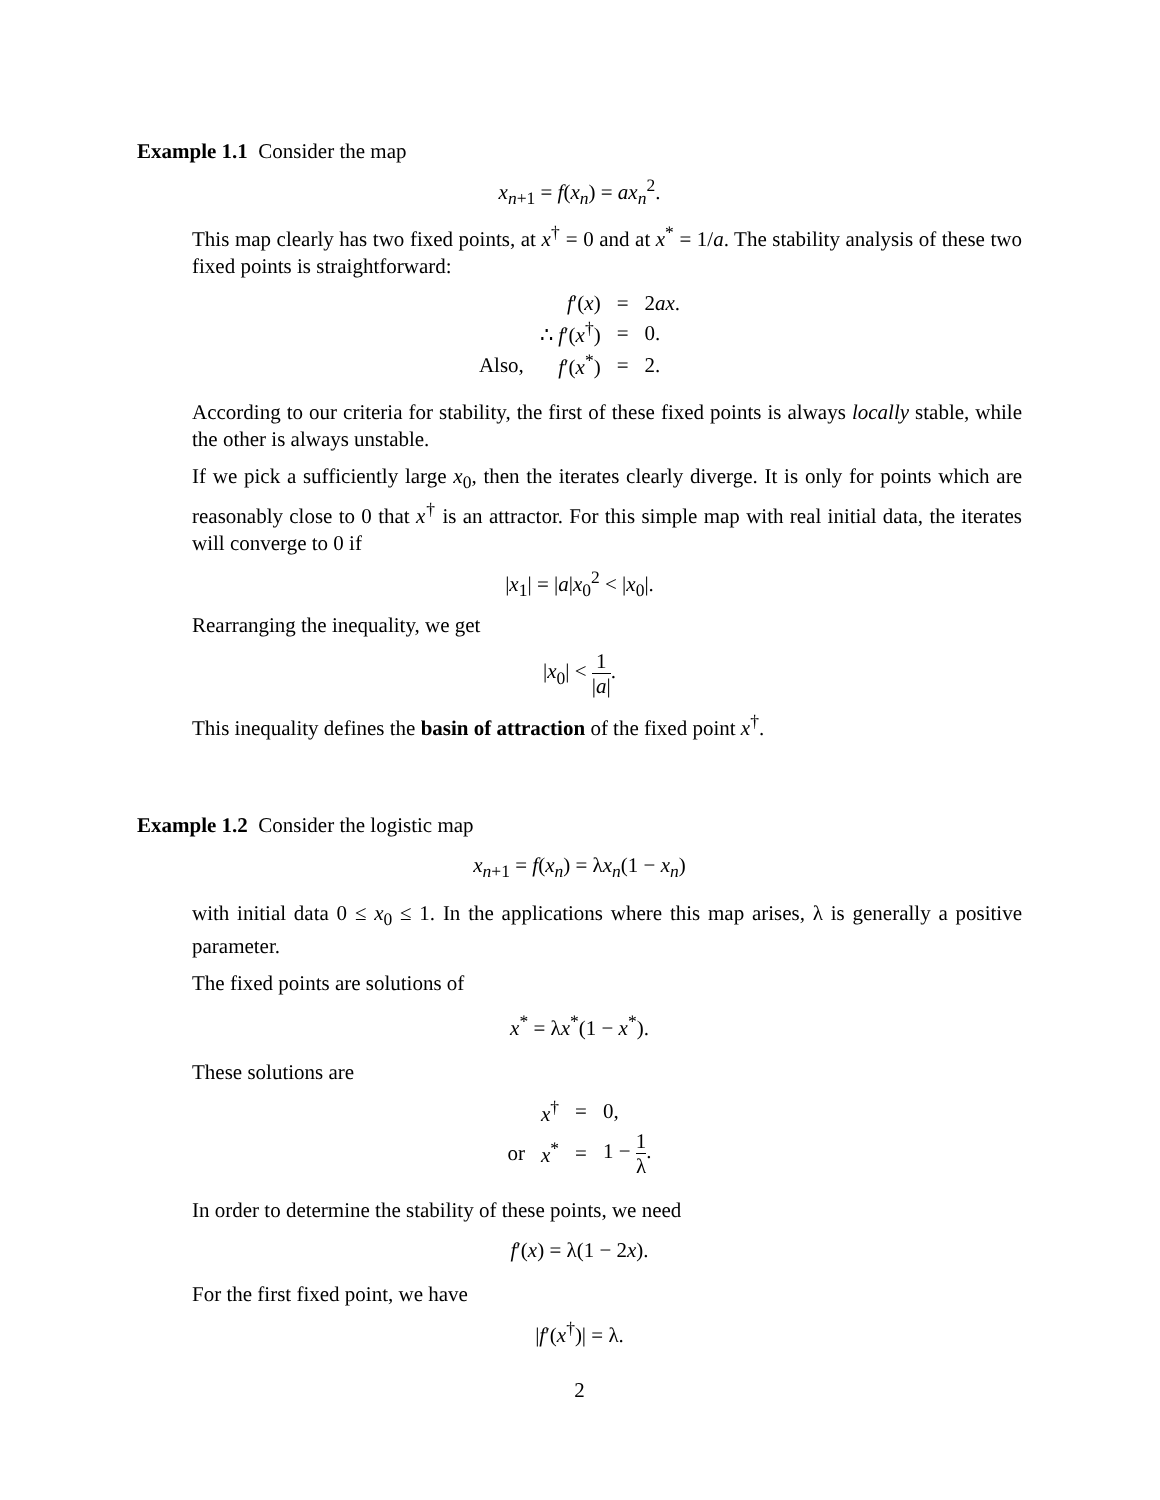Example 1.1 Consider the map
x<sub>n+1</sub> = f(x<sub>n</sub>) = ax<sub>n</sub><sup>2</sup>.
This map clearly has two fixed points, at x<sup>†</sup> = 0 and at x<sup>*</sup> = 1/a. The stability analysis of these two fixed points is straightforward:
| | f ′( x ) | = | 2 ax . |
| | ∴ f ′( x<sup>†</sup>) | = | 0. |
| Also, | f ′( x<sup>*</sup>) | = | 2. |
According to our criteria for stability, the first of these fixed points is always locally stable, while the other is always unstable.
If we pick a sufficiently large x<sub>0</sub>, then the iterates clearly diverge. It is only for points which are reasonably close to 0 that x<sup>†</sup> is an attractor. For this simple map with real initial data, the iterates will converge to 0 if
|x<sub>1</sub>| = |a|x<sub>0</sub><sup>2</sup> < |x<sub>0</sub>|.
Rearranging the inequality, we get
|x<sub>0</sub>| < 1 |a|.
This inequality defines the basin of attraction of the fixed point x<sup>†</sup>.
Example 1.2 Consider the logistic map
x<sub>n+1</sub> = f(x<sub>n</sub>) = λx<sub>n</sub>(1 − x<sub>n</sub>)
with initial data 0 ≤ x<sub>0</sub> ≤ 1. In the applications where this map arises, λ is generally a positive parameter.
The fixed points are solutions of
x<sup>*</sup> = λx<sup>*</sup>(1 − x<sup>*</sup>).
These solutions are
| | x<sup>†</sup> | = | 0, |
| or | x<sup>*</sup> | = | 1 − 1 λ . |
In order to determine the stability of these points, we need
f′(x) = λ(1 − 2x).
For the first fixed point, we have
|f′(x<sup>†</sup>)| = λ.
2